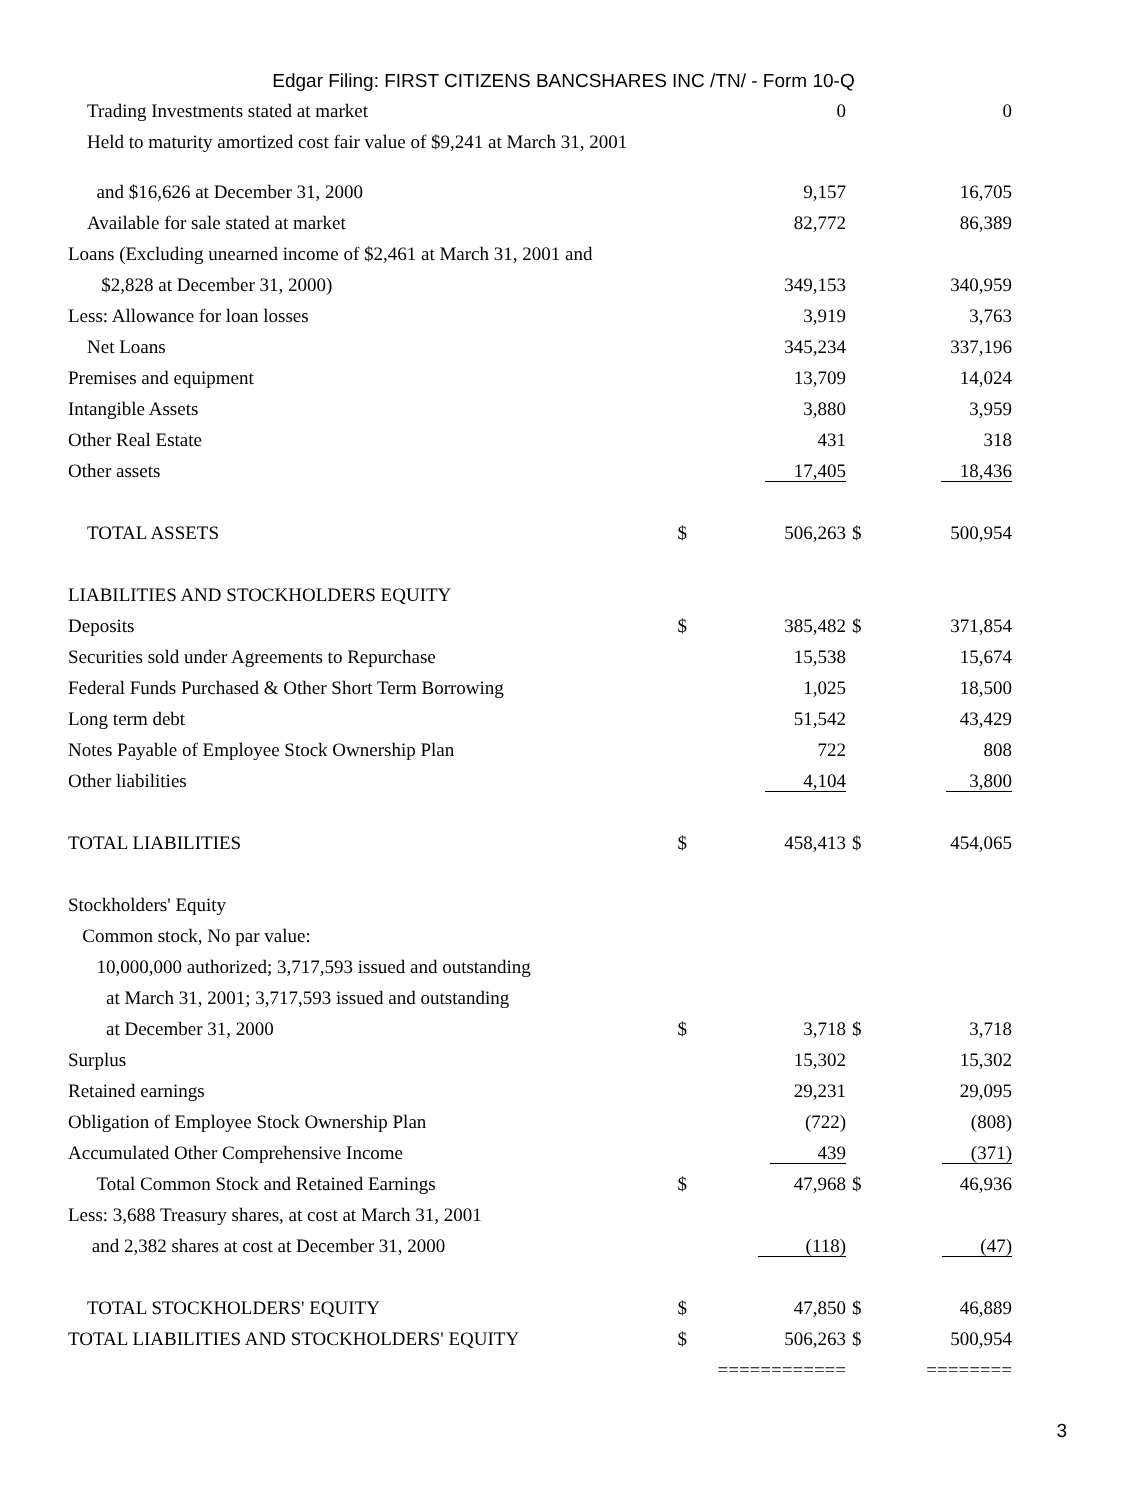Edgar Filing: FIRST CITIZENS BANCSHARES INC /TN/ - Form 10-Q
| Trading Investments stated at market | | 0 | | 0 |
| Held to maturity amortized cost fair value of $9,241 at March 31, 2001 | | | | |
| and $16,626 at December 31, 2000 | | 9,157 | | 16,705 |
| Available for sale stated at market | | 82,772 | | 86,389 |
| Loans (Excluding unearned income of $2,461 at March 31, 2001 and | | | | |
| $2,828 at December 31, 2000) | | 349,153 | | 340,959 |
| Less: Allowance for loan losses | | 3,919 | | 3,763 |
| Net Loans | | 345,234 | | 337,196 |
| Premises and equipment | | 13,709 | | 14,024 |
| Intangible Assets | | 3,880 | | 3,959 |
| Other Real Estate | | 431 | | 318 |
| Other assets | | 17,405 | | 18,436 |
| TOTAL ASSETS | $ | 506,263 | $ | 500,954 |
| LIABILITIES AND STOCKHOLDERS EQUITY | | | | |
| Deposits | $ | 385,482 | $ | 371,854 |
| Securities sold under Agreements to Repurchase | | 15,538 | | 15,674 |
| Federal Funds Purchased & Other Short Term Borrowing | | 1,025 | | 18,500 |
| Long term debt | | 51,542 | | 43,429 |
| Notes Payable of Employee Stock Ownership Plan | | 722 | | 808 |
| Other liabilities | | 4,104 | | 3,800 |
| TOTAL LIABILITIES | $ | 458,413 | $ | 454,065 |
| Stockholders' Equity | | | | |
| Common stock, No par value: | | | | |
| 10,000,000 authorized; 3,717,593 issued and outstanding | | | | |
| at March 31, 2001; 3,717,593 issued and outstanding | | | | |
| at December 31, 2000 | $ | 3,718 | $ | 3,718 |
| Surplus | | 15,302 | | 15,302 |
| Retained earnings | | 29,231 | | 29,095 |
| Obligation of Employee Stock Ownership Plan | | (722) | | (808) |
| Accumulated Other Comprehensive Income | | 439 | | (371) |
| Total Common Stock and Retained Earnings | $ | 47,968 | $ | 46,936 |
| Less: 3,688 Treasury shares, at cost at March 31, 2001 | | | | |
| and 2,382 shares at cost at December 31, 2000 | | (118) | | (47) |
| TOTAL STOCKHOLDERS' EQUITY | $ | 47,850 | $ | 46,889 |
| TOTAL LIABILITIES AND STOCKHOLDERS' EQUITY | $ | 506,263 | $ | 500,954 |
| | | ============ | | ======== |
3